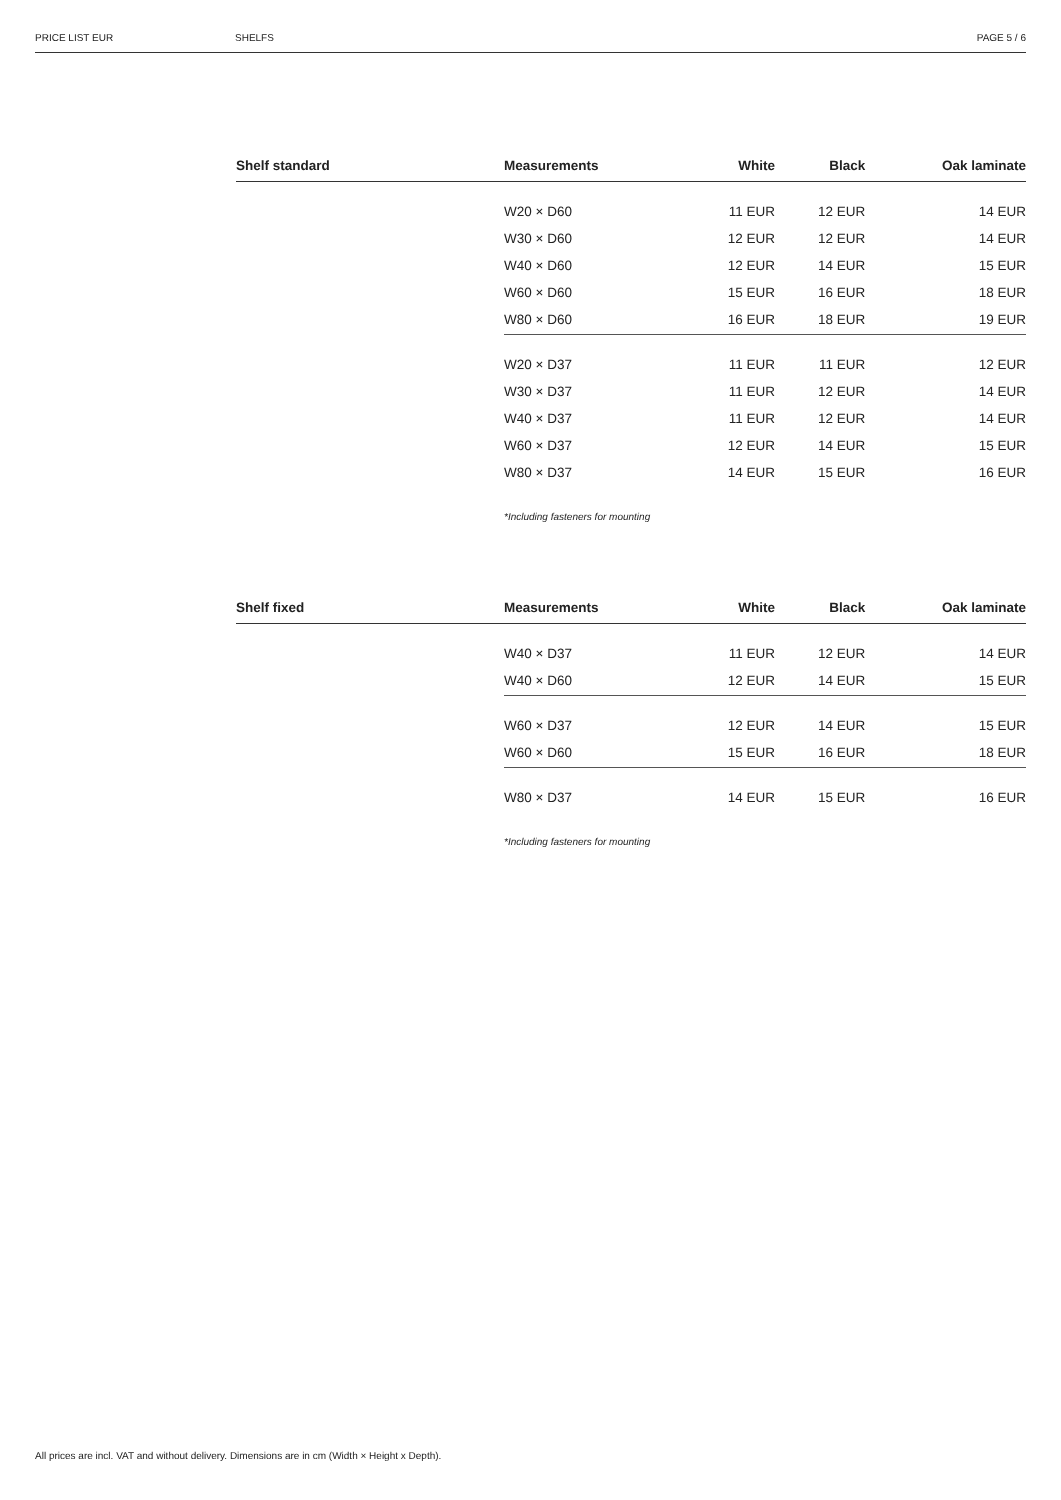PRICE LIST EUR SHELFS PAGE 5 / 6
| Shelf standard | Measurements | White | Black | Oak laminate |
| --- | --- | --- | --- | --- |
| | W20 × D60 | 11 EUR | 12 EUR | 14 EUR |
| | W30 × D60 | 12 EUR | 12 EUR | 14 EUR |
| | W40 × D60 | 12 EUR | 14 EUR | 15 EUR |
| | W60 × D60 | 15 EUR | 16 EUR | 18 EUR |
| | W80 × D60 | 16 EUR | 18 EUR | 19 EUR |
| | W20 × D37 | 11 EUR | 11 EUR | 12 EUR |
| | W30 × D37 | 11 EUR | 12 EUR | 14 EUR |
| | W40 × D37 | 11 EUR | 12 EUR | 14 EUR |
| | W60 × D37 | 12 EUR | 14 EUR | 15 EUR |
| | W80 × D37 | 14 EUR | 15 EUR | 16 EUR |
| | *Including fasteners for mounting | | | |
| Shelf fixed | Measurements | White | Black | Oak laminate |
| --- | --- | --- | --- | --- |
| | W40 × D37 | 11 EUR | 12 EUR | 14 EUR |
| | W40 × D60 | 12 EUR | 14 EUR | 15 EUR |
| | W60 × D37 | 12 EUR | 14 EUR | 15 EUR |
| | W60 × D60 | 15 EUR | 16 EUR | 18 EUR |
| | W80 × D37 | 14 EUR | 15 EUR | 16 EUR |
| | *Including fasteners for mounting | | | |
All prices are incl. VAT and without delivery. Dimensions are in cm (Width × Height x Depth).